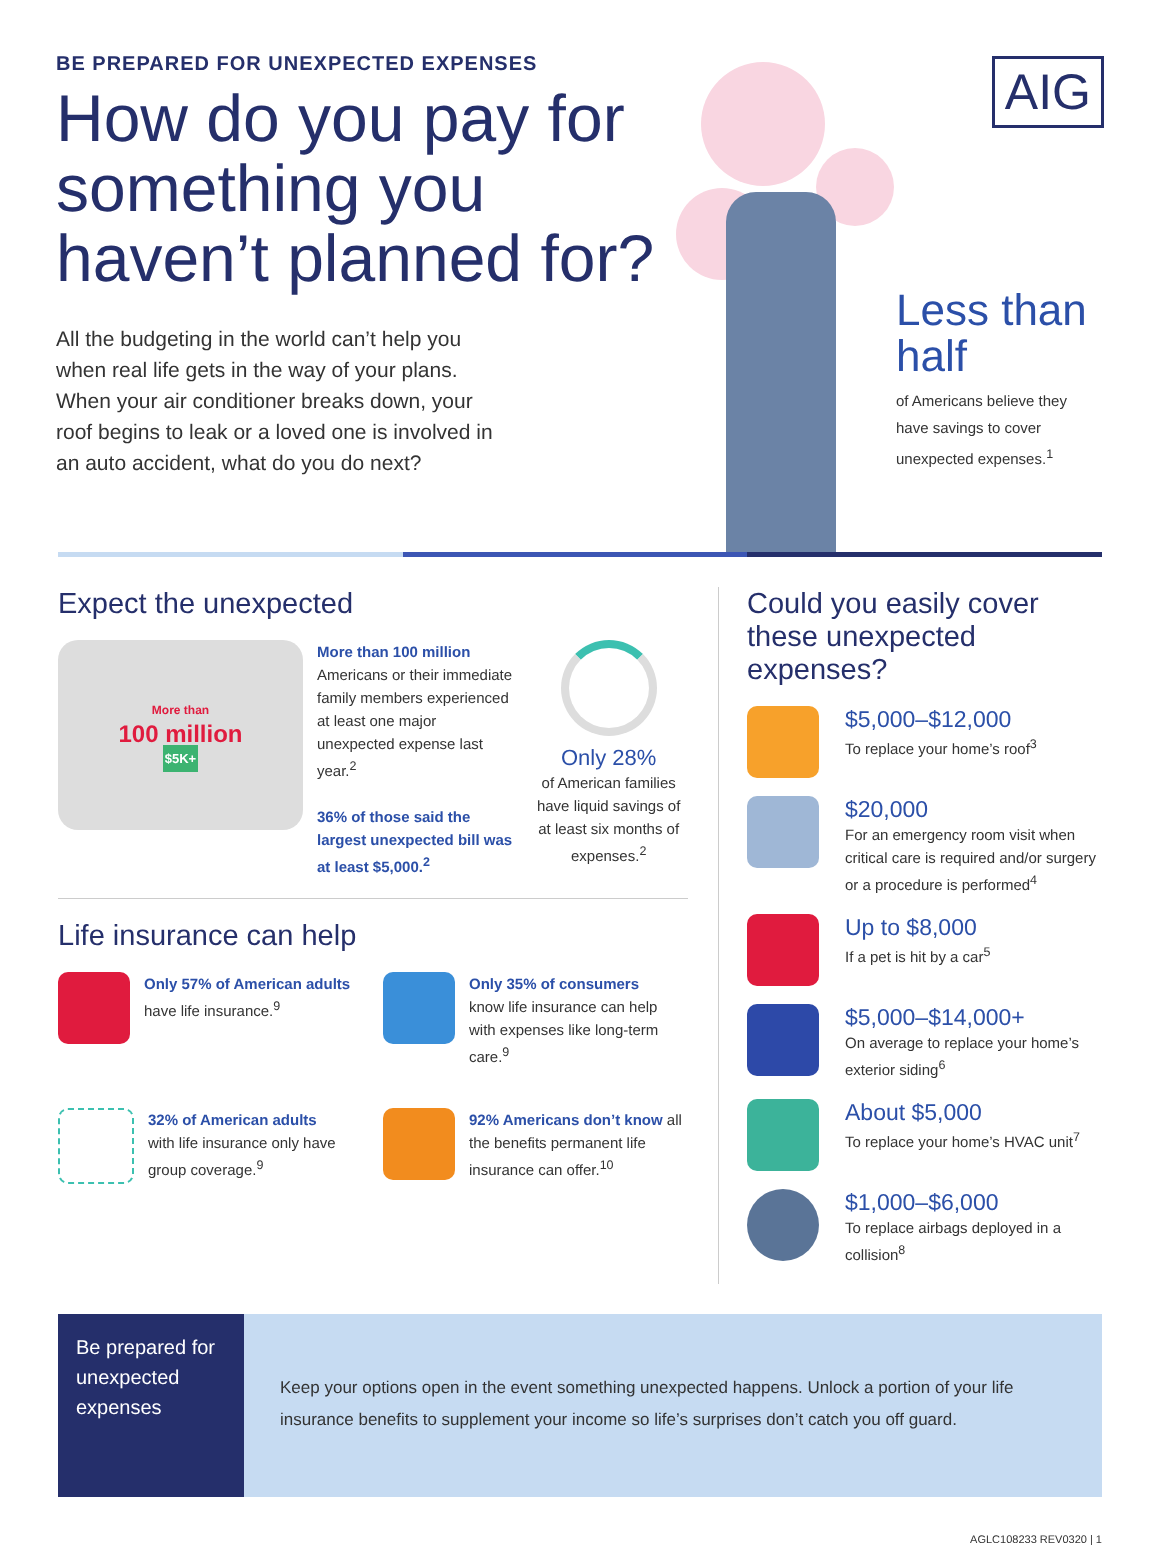BE PREPARED FOR UNEXPECTED EXPENSES
How do you pay for something you haven’t planned for?
All the budgeting in the world can’t help you when real life gets in the way of your plans. When your air conditioner breaks down, your roof begins to leak or a loved one is involved in an auto accident, what do you do next?
AIG
Less than half
of Americans believe they have savings to cover unexpected expenses.<sup>1</sup>
Expect the unexpected
More than
100 million
$5K+
More than 100 million
Americans or their immediate family members experienced at least one major unexpected expense last year.<sup>2</sup>
36% of those said the largest unexpected bill was at least $5,000.<sup>2</sup>
Only 28%
of American families have liquid savings of at least six months of expenses.<sup>2</sup>
Life insurance can help
Only 57% of American adults
have life insurance.<sup>9</sup>
Only 35% of consumers
know life insurance can help with expenses like long-term care.<sup>9</sup>
32% of American adults
with life insurance only have group coverage.<sup>9</sup>
92% Americans don’t know all the benefits permanent life insurance can offer.<sup>10</sup>
Could you easily cover these unexpected expenses?
$5,000–$12,000
To replace your home’s roof<sup>3</sup>
$20,000
For an emergency room visit when critical care is required and/or surgery or a procedure is performed<sup>4</sup>
Up to $8,000
If a pet is hit by a car<sup>5</sup>
$5,000–$14,000+
On average to replace your home’s exterior siding<sup>6</sup>
About $5,000
To replace your home’s HVAC unit<sup>7</sup>
$1,000–$6,000
To replace airbags deployed in a collision<sup>8</sup>
Be prepared for unexpected expenses
Keep your options open in the event something unexpected happens. Unlock a portion of your life insurance benefits to supplement your income so life’s surprises don’t catch you off guard.
AGLC108233 REV0320 | 1